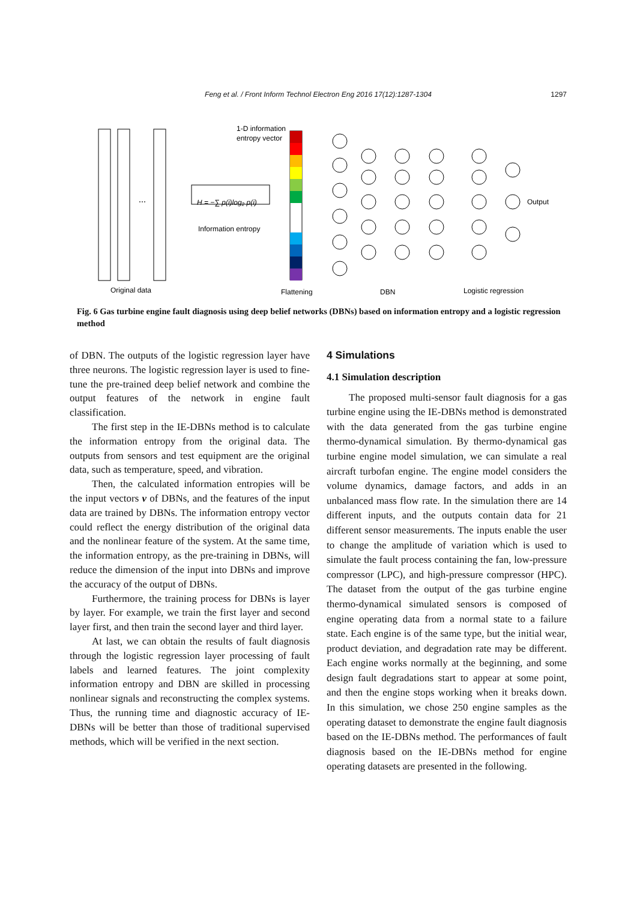Feng et al. / Front Inform Technol Electron Eng 2016 17(12):1287-1304 1297
⋯
H = −∑ p(i)log₂ p(i)
1-D information
entropy vector
Information entropy
Output
Original data
Flattening
DBN
Logistic regression
Fig. 6 Gas turbine engine fault diagnosis using deep belief networks (DBNs) based on information entropy and a logistic regression method
of DBN. The outputs of the logistic regression layer have three neurons. The logistic regression layer is used to fine-tune the pre-trained deep belief network and combine the output features of the network in engine fault classification.
The first step in the IE-DBNs method is to calculate the information entropy from the original data. The outputs from sensors and test equipment are the original data, such as temperature, speed, and vibration.
Then, the calculated information entropies will be the input vectors v of DBNs, and the features of the input data are trained by DBNs. The information entropy vector could reflect the energy distribution of the original data and the nonlinear feature of the system. At the same time, the information entropy, as the pre-training in DBNs, will reduce the dimension of the input into DBNs and improve the accuracy of the output of DBNs.
Furthermore, the training process for DBNs is layer by layer. For example, we train the first layer and second layer first, and then train the second layer and third layer.
At last, we can obtain the results of fault diagnosis through the logistic regression layer processing of fault labels and learned features. The joint complexity information entropy and DBN are skilled in processing nonlinear signals and reconstructing the complex systems. Thus, the running time and diagnostic accuracy of IE-DBNs will be better than those of traditional supervised methods, which will be verified in the next section.
4 Simulations
4.1 Simulation description
The proposed multi-sensor fault diagnosis for a gas turbine engine using the IE-DBNs method is demonstrated with the data generated from the gas turbine engine thermo-dynamical simulation. By thermo-dynamical gas turbine engine model simulation, we can simulate a real aircraft turbofan engine. The engine model considers the volume dynamics, damage factors, and adds in an unbalanced mass flow rate. In the simulation there are 14 different inputs, and the outputs contain data for 21 different sensor measurements. The inputs enable the user to change the amplitude of variation which is used to simulate the fault process containing the fan, low-pressure compressor (LPC), and high-pressure compressor (HPC). The dataset from the output of the gas turbine engine thermo-dynamical simulated sensors is composed of engine operating data from a normal state to a failure state. Each engine is of the same type, but the initial wear, product deviation, and degradation rate may be different. Each engine works normally at the beginning, and some design fault degradations start to appear at some point, and then the engine stops working when it breaks down. In this simulation, we chose 250 engine samples as the operating dataset to demonstrate the engine fault diagnosis based on the IE-DBNs method. The performances of fault diagnosis based on the IE-DBNs method for engine operating datasets are presented in the following.